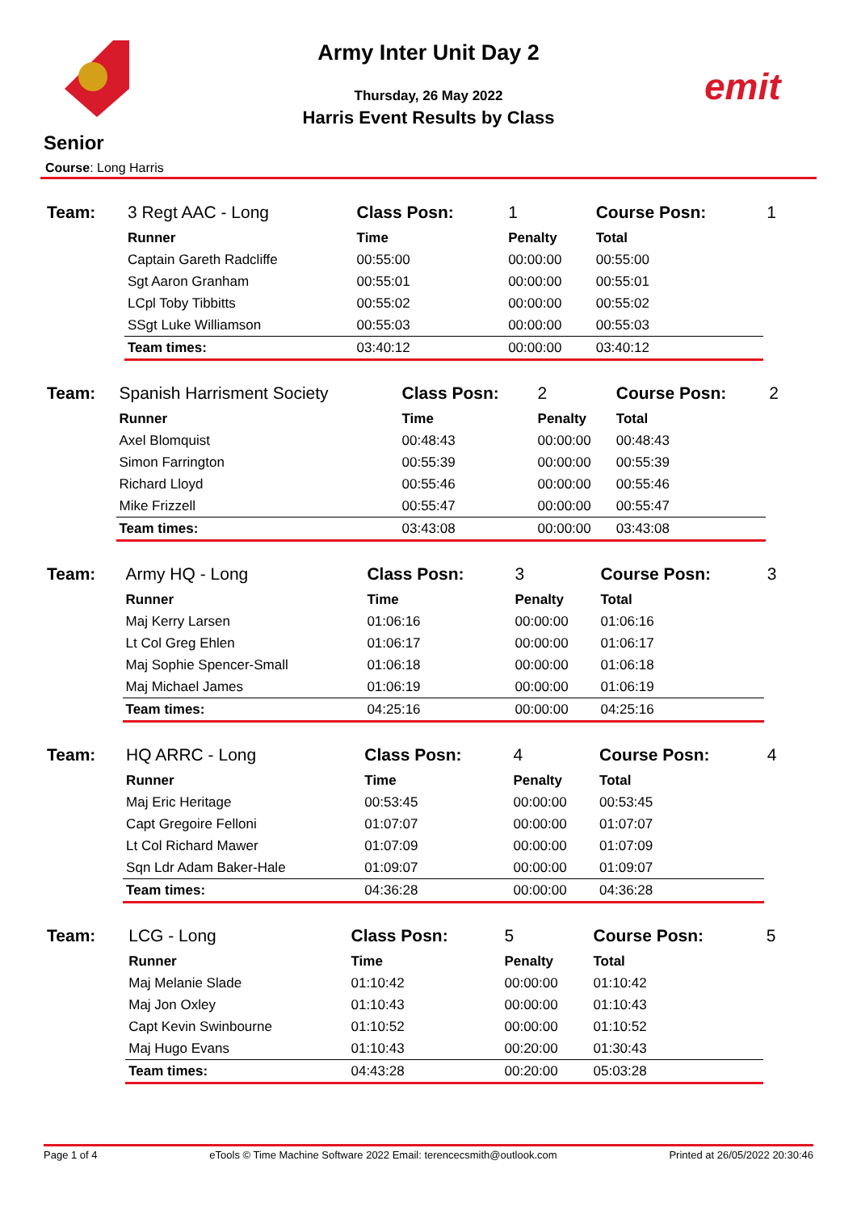emit
Army Inter Unit Day 2
Thursday, 26 May 2022
Harris Event Results by Class
Senior
Course: Long Harris
| Team: | 3 Regt AAC - Long | Class Posn: | 1 | Course Posn: | 1 |
| | Runner | Time | Penalty | Total | |
| | Captain Gareth Radcliffe | 00:55:00 | 00:00:00 | 00:55:00 | |
| | Sgt Aaron Granham | 00:55:01 | 00:00:00 | 00:55:01 | |
| | LCpl Toby Tibbitts | 00:55:02 | 00:00:00 | 00:55:02 | |
| | SSgt Luke Williamson | 00:55:03 | 00:00:00 | 00:55:03 | |
| | Team times: | 03:40:12 | 00:00:00 | 03:40:12 | |
| Team: | Spanish Harrisment Society | Class Posn: | 2 | Course Posn: | 2 |
| | Runner | Time | Penalty | Total | |
| | Axel Blomquist | 00:48:43 | 00:00:00 | 00:48:43 | |
| | Simon Farrington | 00:55:39 | 00:00:00 | 00:55:39 | |
| | Richard Lloyd | 00:55:46 | 00:00:00 | 00:55:46 | |
| | Mike Frizzell | 00:55:47 | 00:00:00 | 00:55:47 | |
| | Team times: | 03:43:08 | 00:00:00 | 03:43:08 | |
| Team: | Army HQ - Long | Class Posn: | 3 | Course Posn: | 3 |
| | Runner | Time | Penalty | Total | |
| | Maj Kerry Larsen | 01:06:16 | 00:00:00 | 01:06:16 | |
| | Lt Col Greg Ehlen | 01:06:17 | 00:00:00 | 01:06:17 | |
| | Maj Sophie Spencer-Small | 01:06:18 | 00:00:00 | 01:06:18 | |
| | Maj Michael James | 01:06:19 | 00:00:00 | 01:06:19 | |
| | Team times: | 04:25:16 | 00:00:00 | 04:25:16 | |
| Team: | HQ ARRC - Long | Class Posn: | 4 | Course Posn: | 4 |
| | Runner | Time | Penalty | Total | |
| | Maj Eric Heritage | 00:53:45 | 00:00:00 | 00:53:45 | |
| | Capt Gregoire Felloni | 01:07:07 | 00:00:00 | 01:07:07 | |
| | Lt Col Richard Mawer | 01:07:09 | 00:00:00 | 01:07:09 | |
| | Sqn Ldr Adam Baker-Hale | 01:09:07 | 00:00:00 | 01:09:07 | |
| | Team times: | 04:36:28 | 00:00:00 | 04:36:28 | |
| Team: | LCG - Long | Class Posn: | 5 | Course Posn: | 5 |
| | Runner | Time | Penalty | Total | |
| | Maj Melanie Slade | 01:10:42 | 00:00:00 | 01:10:42 | |
| | Maj Jon Oxley | 01:10:43 | 00:00:00 | 01:10:43 | |
| | Capt Kevin Swinbourne | 01:10:52 | 00:00:00 | 01:10:52 | |
| | Maj Hugo Evans | 01:10:43 | 00:20:00 | 01:30:43 | |
| | Team times: | 04:43:28 | 00:20:00 | 05:03:28 | |
Page 1 of 4 eTools © Time Machine Software 2022 Email: terencecsmith@outlook.com Printed at 26/05/2022 20:30:46